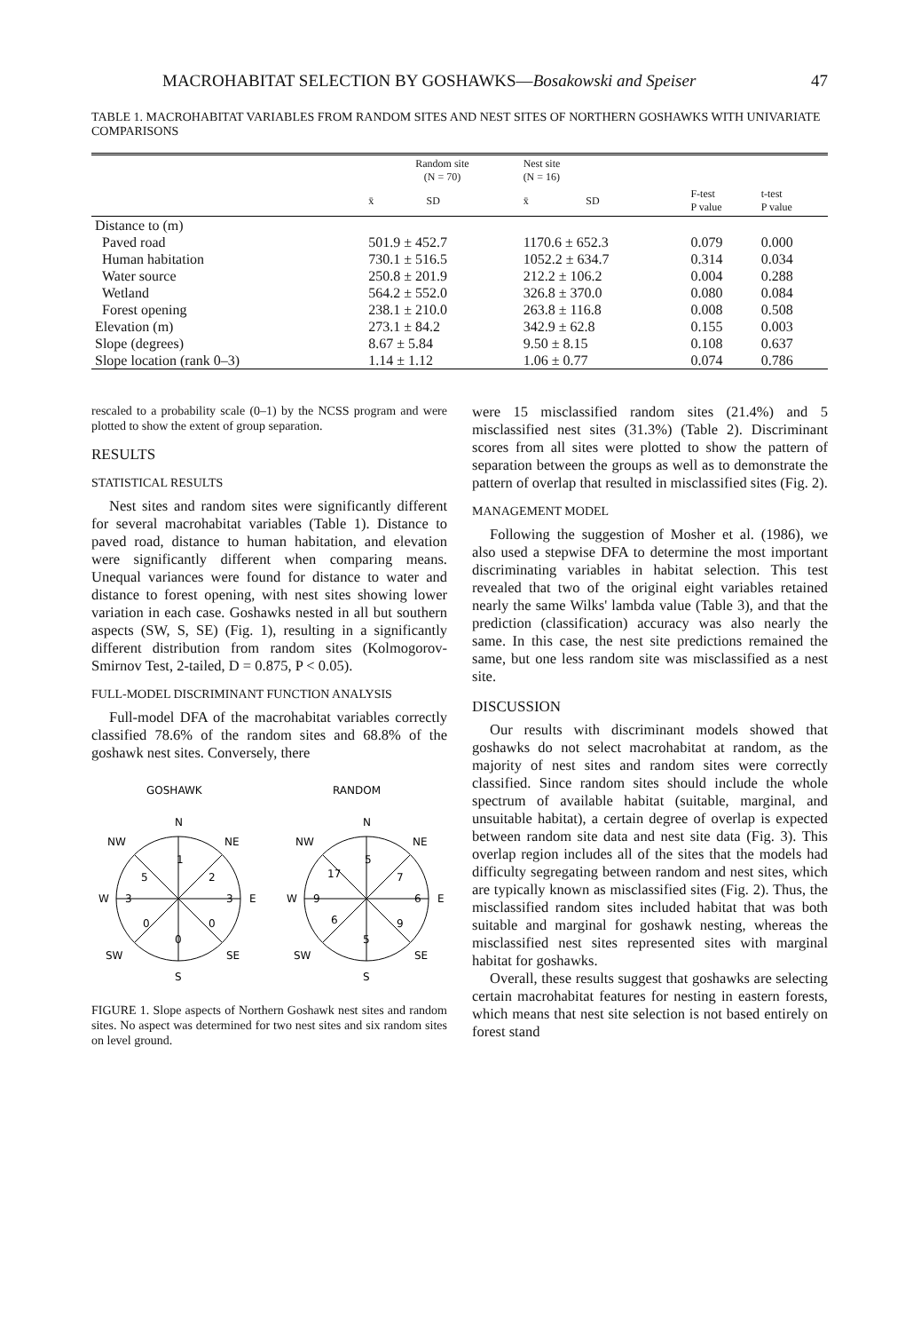MACROHABITAT SELECTION BY GOSHAWKS—Bosakowski and Speiser 47
TABLE 1. MACROHABITAT VARIABLES FROM RANDOM SITES AND NEST SITES OF NORTHERN GOSHAWKS WITH UNIVARIATE COMPARISONS
| | Random site (N = 70) | | Nest site (N = 16) | | | |
| --- | --- | --- | --- | --- | --- | --- |
| | x̄ | SD | x̄ | SD | F-test P value | t-test P value |
| Distance to (m) | | | | | | |
| Paved road | 501.9 ± 452.7 | | 1170.6 ± 652.3 | | 0.079 | 0.000 |
| Human habitation | 730.1 ± 516.5 | | 1052.2 ± 634.7 | | 0.314 | 0.034 |
| Water source | 250.8 ± 201.9 | | 212.2 ± 106.2 | | 0.004 | 0.288 |
| Wetland | 564.2 ± 552.0 | | 326.8 ± 370.0 | | 0.080 | 0.084 |
| Forest opening | 238.1 ± 210.0 | | 263.8 ± 116.8 | | 0.008 | 0.508 |
| Elevation (m) | 273.1 ± 84.2 | | 342.9 ± 62.8 | | 0.155 | 0.003 |
| Slope (degrees) | 8.67 ± 5.84 | | 9.50 ± 8.15 | | 0.108 | 0.637 |
| Slope location (rank 0–3) | 1.14 ± 1.12 | | 1.06 ± 0.77 | | 0.074 | 0.786 |
rescaled to a probability scale (0–1) by the NCSS program and were plotted to show the extent of group separation.
RESULTS
STATISTICAL RESULTS
Nest sites and random sites were significantly different for several macrohabitat variables (Table 1). Distance to paved road, distance to human habitation, and elevation were significantly different when comparing means. Unequal variances were found for distance to water and distance to forest opening, with nest sites showing lower variation in each case. Goshawks nested in all but southern aspects (SW, S, SE) (Fig. 1), resulting in a significantly different distribution from random sites (Kolmogorov-Smirnov Test, 2-tailed, D = 0.875, P < 0.05).
FULL-MODEL DISCRIMINANT FUNCTION ANALYSIS
Full-model DFA of the macrohabitat variables correctly classified 78.6% of the random sites and 68.8% of the goshawk nest sites. Conversely, there
GOSHAWK
RANDOM
N
S
W
E
NW
NE
SW
SE
1
2
3
0
0
0
3
5
N
S
W
E
NW
NE
SW
SE
5
7
6
9
5
6
9
17
FIGURE 1. Slope aspects of Northern Goshawk nest sites and random sites. No aspect was determined for two nest sites and six random sites on level ground.
were 15 misclassified random sites (21.4%) and 5 misclassified nest sites (31.3%) (Table 2). Discriminant scores from all sites were plotted to show the pattern of separation between the groups as well as to demonstrate the pattern of overlap that resulted in misclassified sites (Fig. 2).
MANAGEMENT MODEL
Following the suggestion of Mosher et al. (1986), we also used a stepwise DFA to determine the most important discriminating variables in habitat selection. This test revealed that two of the original eight variables retained nearly the same Wilks' lambda value (Table 3), and that the prediction (classification) accuracy was also nearly the same. In this case, the nest site predictions remained the same, but one less random site was misclassified as a nest site.
DISCUSSION
Our results with discriminant models showed that goshawks do not select macrohabitat at random, as the majority of nest sites and random sites were correctly classified. Since random sites should include the whole spectrum of available habitat (suitable, marginal, and unsuitable habitat), a certain degree of overlap is expected between random site data and nest site data (Fig. 3). This overlap region includes all of the sites that the models had difficulty segregating between random and nest sites, which are typically known as misclassified sites (Fig. 2). Thus, the misclassified random sites included habitat that was both suitable and marginal for goshawk nesting, whereas the misclassified nest sites represented sites with marginal habitat for goshawks.
Overall, these results suggest that goshawks are selecting certain macrohabitat features for nesting in eastern forests, which means that nest site selection is not based entirely on forest stand